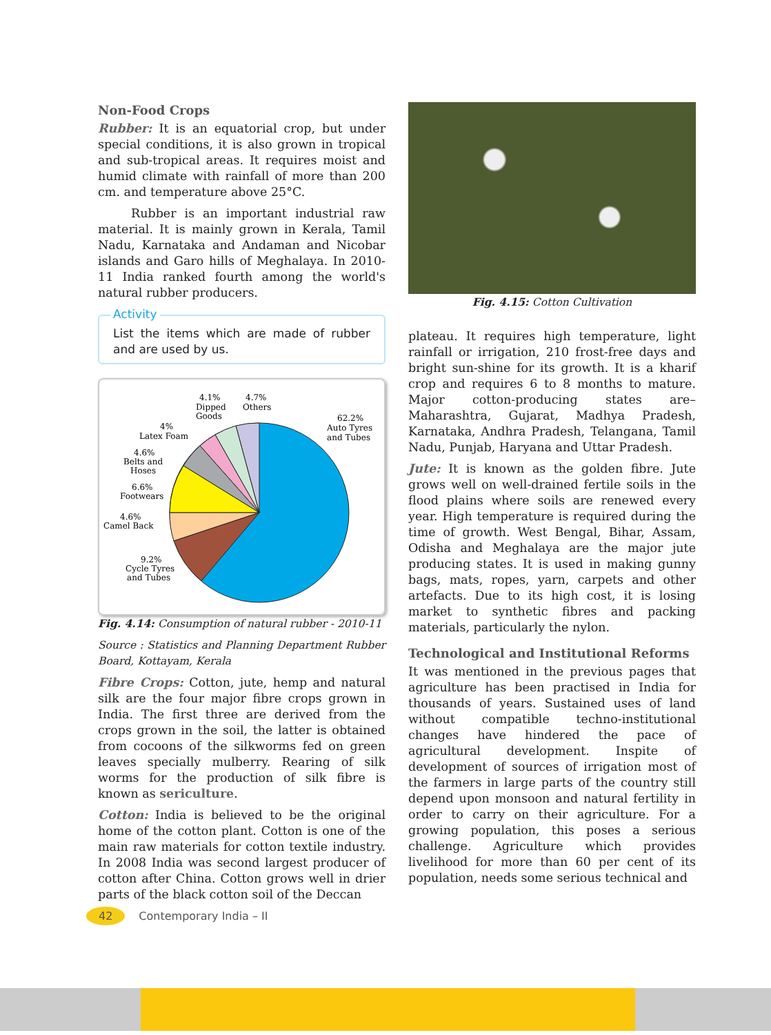Non-Food Crops
Rubber: It is an equatorial crop, but under special conditions, it is also grown in tropical and sub-tropical areas. It requires moist and humid climate with rainfall of more than 200 cm. and temperature above 25°C.
Rubber is an important industrial raw material. It is mainly grown in Kerala, Tamil Nadu, Karnataka and Andaman and Nicobar islands and Garo hills of Meghalaya. In 2010-11 India ranked fourth among the world's natural rubber producers.
Activity
List the items which are made of rubber and are used by us.
62.2%
Auto Tyres
and Tubes
4.1%
Dipped
Goods
4.7%
Others
4%
Latex Foam
4.6%
Belts and
Hoses
6.6%
Footwears
4.6%
Camel Back
9.2%
Cycle Tyres
and Tubes
Fig. 4.14: Consumption of natural rubber - 2010-11
Source : Statistics and Planning Department Rubber Board, Kottayam, Kerala
Fibre Crops: Cotton, jute, hemp and natural silk are the four major fibre crops grown in India. The first three are derived from the crops grown in the soil, the latter is obtained from cocoons of the silkworms fed on green leaves specially mulberry. Rearing of silk worms for the production of silk fibre is known as sericulture.
Cotton: India is believed to be the original home of the cotton plant. Cotton is one of the main raw materials for cotton textile industry. In 2008 India was second largest producer of cotton after China. Cotton grows well in drier parts of the black cotton soil of the Deccan
Fig. 4.15: Cotton Cultivation
plateau. It requires high temperature, light rainfall or irrigation, 210 frost-free days and bright sun-shine for its growth. It is a kharif crop and requires 6 to 8 months to mature. Major cotton-producing states are– Maharashtra, Gujarat, Madhya Pradesh, Karnataka, Andhra Pradesh, Telangana, Tamil Nadu, Punjab, Haryana and Uttar Pradesh.
Jute: It is known as the golden fibre. Jute grows well on well-drained fertile soils in the flood plains where soils are renewed every year. High temperature is required during the time of growth. West Bengal, Bihar, Assam, Odisha and Meghalaya are the major jute producing states. It is used in making gunny bags, mats, ropes, yarn, carpets and other artefacts. Due to its high cost, it is losing market to synthetic fibres and packing materials, particularly the nylon.
Technological and Institutional Reforms
It was mentioned in the previous pages that agriculture has been practised in India for thousands of years. Sustained uses of land without compatible techno-institutional changes have hindered the pace of agricultural development. Inspite of development of sources of irrigation most of the farmers in large parts of the country still depend upon monsoon and natural fertility in order to carry on their agriculture. For a growing population, this poses a serious challenge. Agriculture which provides livelihood for more than 60 per cent of its population, needs some serious technical and
42 Contemporary India – II